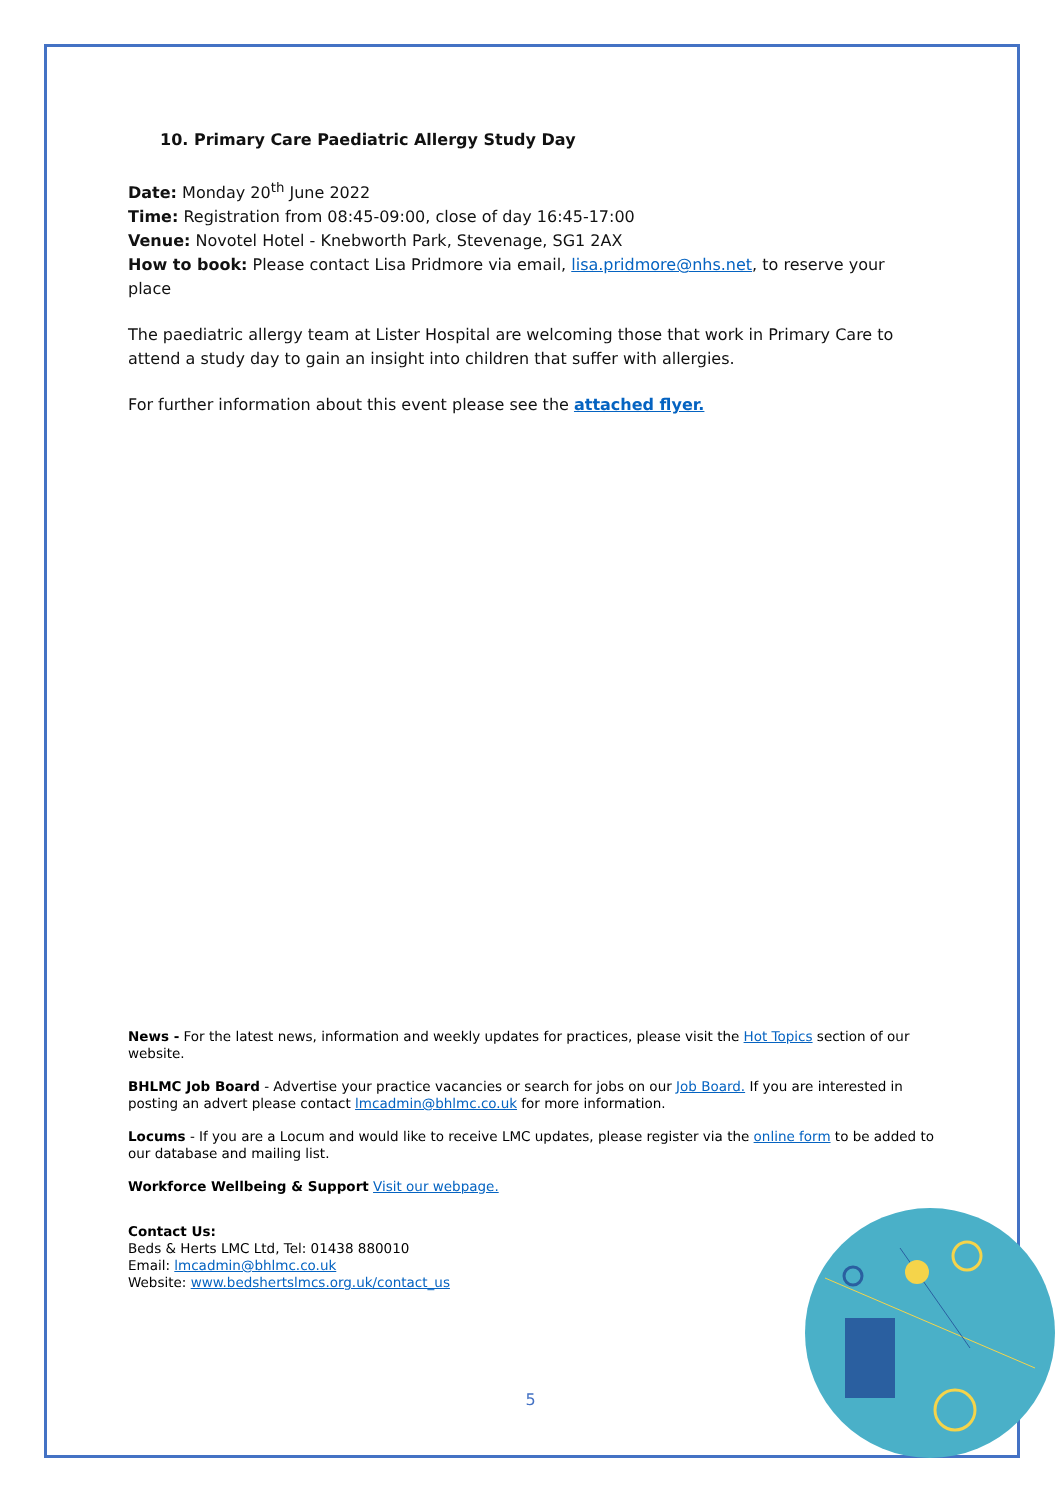10. Primary Care Paediatric Allergy Study Day
Date: Monday 20<sup>th</sup> June 2022
Time: Registration from 08:45-09:00, close of day 16:45-17:00
Venue: Novotel Hotel - Knebworth Park, Stevenage, SG1 2AX
How to book: Please contact Lisa Pridmore via email, lisa.pridmore@nhs.net, to reserve your place
The paediatric allergy team at Lister Hospital are welcoming those that work in Primary Care to attend a study day to gain an insight into children that suffer with allergies.
For further information about this event please see the attached flyer.
News - For the latest news, information and weekly updates for practices, please visit the Hot Topics section of our website.
BHLMC Job Board - Advertise your practice vacancies or search for jobs on our Job Board. If you are interested in posting an advert please contact lmcadmin@bhlmc.co.uk for more information.
Locums - If you are a Locum and would like to receive LMC updates, please register via the online form to be added to our database and mailing list.
Workforce Wellbeing & Support Visit our webpage.
Contact Us:
Beds & Herts LMC Ltd, Tel: 01438 880010
Email: lmcadmin@bhlmc.co.uk
Website: www.bedshertslmcs.org.uk/contact_us
5